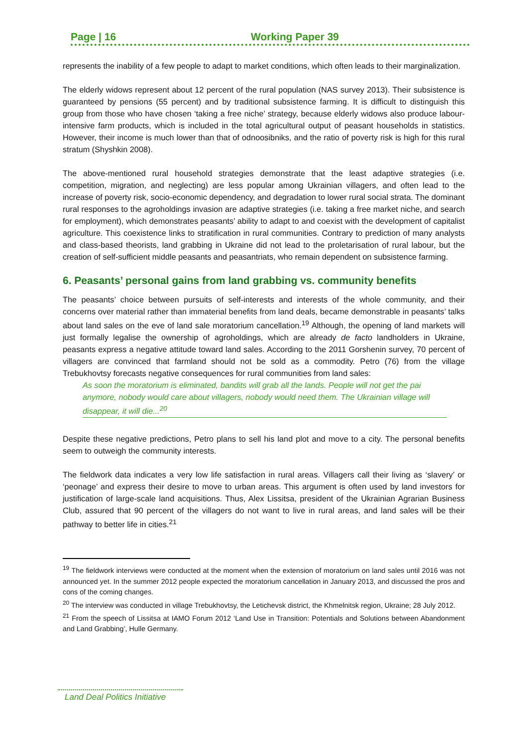Page | 16 Working Paper 39
represents the inability of a few people to adapt to market conditions, which often leads to their marginalization.
The elderly widows represent about 12 percent of the rural population (NAS survey 2013). Their subsistence is guaranteed by pensions (55 percent) and by traditional subsistence farming. It is difficult to distinguish this group from those who have chosen ‘taking a free niche’ strategy, because elderly widows also produce labour-intensive farm products, which is included in the total agricultural output of peasant households in statistics. However, their income is much lower than that of odnoosibniks, and the ratio of poverty risk is high for this rural stratum (Shyshkin 2008).
The above-mentioned rural household strategies demonstrate that the least adaptive strategies (i.e. competition, migration, and neglecting) are less popular among Ukrainian villagers, and often lead to the increase of poverty risk, socio-economic dependency, and degradation to lower rural social strata. The dominant rural responses to the agroholdings invasion are adaptive strategies (i.e. taking a free market niche, and search for employment), which demonstrates peasants’ ability to adapt to and coexist with the development of capitalist agriculture. This coexistence links to stratification in rural communities. Contrary to prediction of many analysts and class-based theorists, land grabbing in Ukraine did not lead to the proletarisation of rural labour, but the creation of self-sufficient middle peasants and peasantriats, who remain dependent on subsistence farming.
6. Peasants’ personal gains from land grabbing vs. community benefits
The peasants’ choice between pursuits of self-interests and interests of the whole community, and their concerns over material rather than immaterial benefits from land deals, became demonstrable in peasants’ talks about land sales on the eve of land sale moratorium cancellation.<sup>19</sup> Although, the opening of land markets will just formally legalise the ownership of agroholdings, which are already de facto landholders in Ukraine, peasants express a negative attitude toward land sales. According to the 2011 Gorshenin survey, 70 percent of villagers are convinced that farmland should not be sold as a commodity. Petro (76) from the village Trebukhovtsy forecasts negative consequences for rural communities from land sales:
As soon the moratorium is eliminated, bandits will grab all the lands. People will not get the pai anymore, nobody would care about villagers, nobody would need them. The Ukrainian village will disappear, it will die...<sup>20</sup>
Despite these negative predictions, Petro plans to sell his land plot and move to a city. The personal benefits seem to outweigh the community interests.
The fieldwork data indicates a very low life satisfaction in rural areas. Villagers call their living as ‘slavery’ or ‘peonage’ and express their desire to move to urban areas. This argument is often used by land investors for justification of large-scale land acquisitions. Thus, Alex Lissitsa, president of the Ukrainian Agrarian Business Club, assured that 90 percent of the villagers do not want to live in rural areas, and land sales will be their pathway to better life in cities.<sup>21</sup>
<sup>19</sup> The fieldwork interviews were conducted at the moment when the extension of moratorium on land sales until 2016 was not announced yet. In the summer 2012 people expected the moratorium cancellation in January 2013, and discussed the pros and cons of the coming changes.
<sup>20</sup> The interview was conducted in village Trebukhovtsy, the Letichevsk district, the Khmelnitsk region, Ukraine; 28 July 2012.
<sup>21</sup> From the speech of Lissitsa at IAMO Forum 2012 ‘Land Use in Transition: Potentials and Solutions between Abandonment and Land Grabbing’, Hulle Germany.
Land Deal Politics Initiative